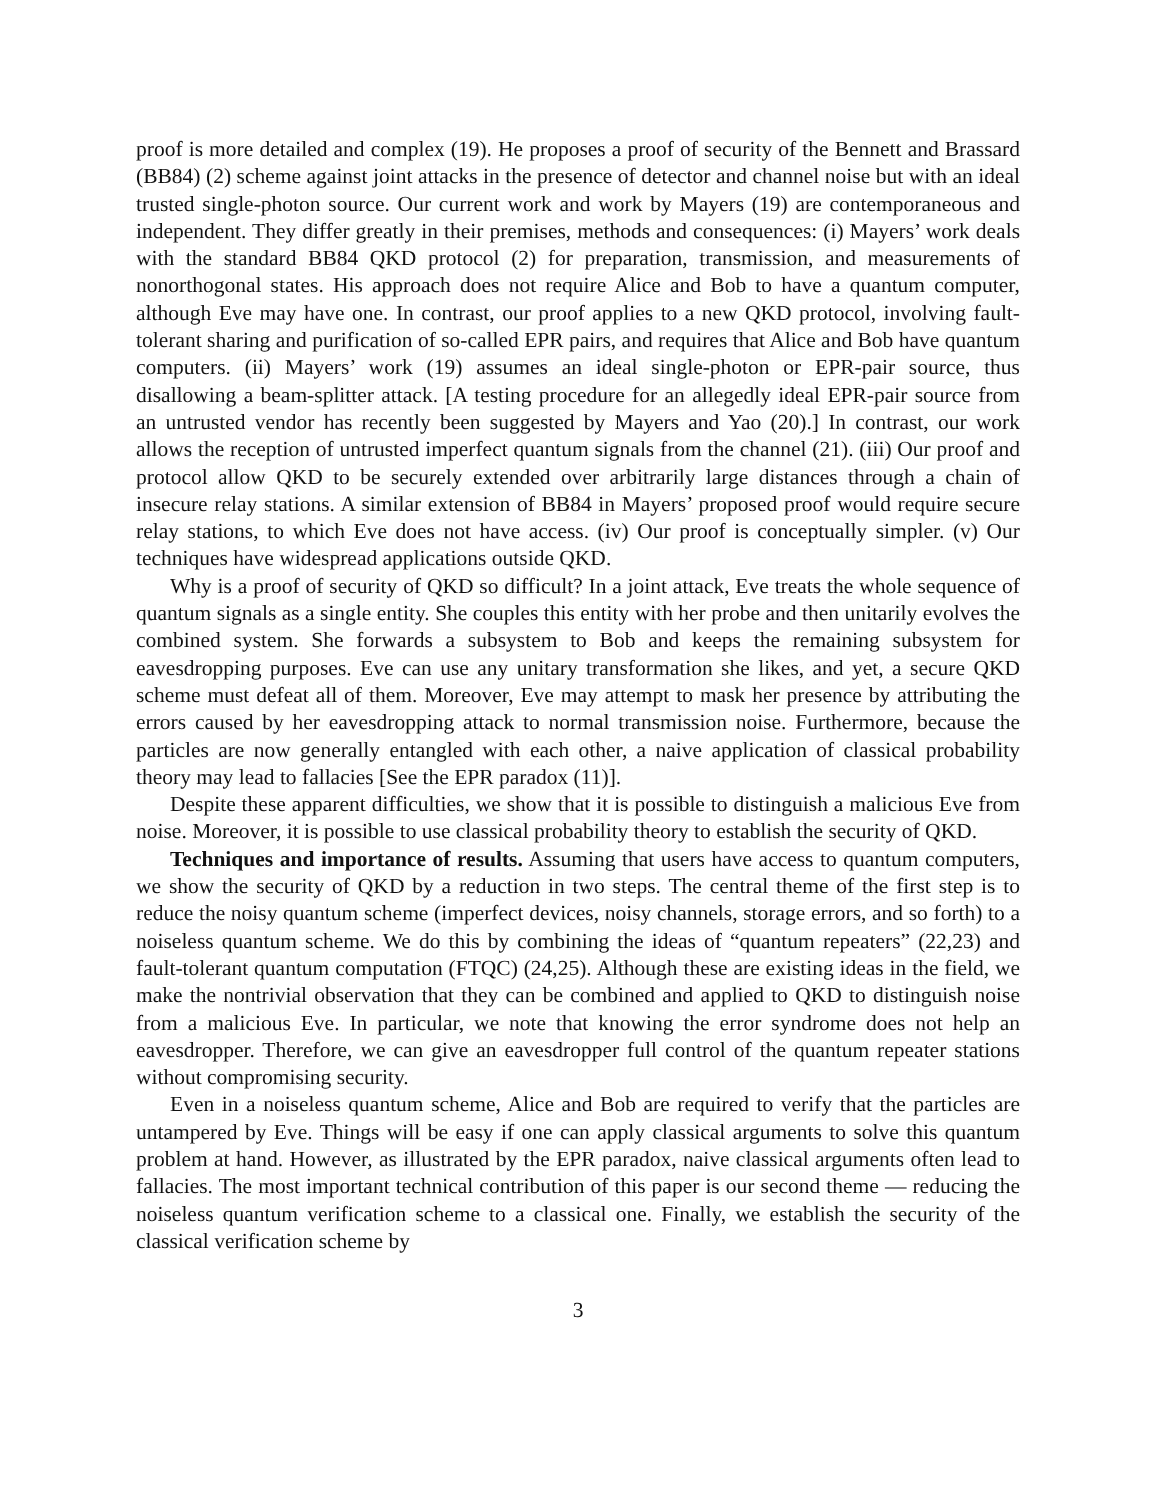proof is more detailed and complex (19). He proposes a proof of security of the Bennett and Brassard (BB84) (2) scheme against joint attacks in the presence of detector and channel noise but with an ideal trusted single-photon source. Our current work and work by Mayers (19) are contemporaneous and independent. They differ greatly in their premises, methods and consequences: (i) Mayers’ work deals with the standard BB84 QKD protocol (2) for preparation, transmission, and measurements of nonorthogonal states. His approach does not require Alice and Bob to have a quantum computer, although Eve may have one. In contrast, our proof applies to a new QKD protocol, involving fault-tolerant sharing and purification of so-called EPR pairs, and requires that Alice and Bob have quantum computers. (ii) Mayers’ work (19) assumes an ideal single-photon or EPR-pair source, thus disallowing a beam-splitter attack. [A testing procedure for an allegedly ideal EPR-pair source from an untrusted vendor has recently been suggested by Mayers and Yao (20).] In contrast, our work allows the reception of untrusted imperfect quantum signals from the channel (21). (iii) Our proof and protocol allow QKD to be securely extended over arbitrarily large distances through a chain of insecure relay stations. A similar extension of BB84 in Mayers’ proposed proof would require secure relay stations, to which Eve does not have access. (iv) Our proof is conceptually simpler. (v) Our techniques have widespread applications outside QKD.
Why is a proof of security of QKD so difficult? In a joint attack, Eve treats the whole sequence of quantum signals as a single entity. She couples this entity with her probe and then unitarily evolves the combined system. She forwards a subsystem to Bob and keeps the remaining subsystem for eavesdropping purposes. Eve can use any unitary transformation she likes, and yet, a secure QKD scheme must defeat all of them. Moreover, Eve may attempt to mask her presence by attributing the errors caused by her eavesdropping attack to normal transmission noise. Furthermore, because the particles are now generally entangled with each other, a naive application of classical probability theory may lead to fallacies [See the EPR paradox (11)].
Despite these apparent difficulties, we show that it is possible to distinguish a malicious Eve from noise. Moreover, it is possible to use classical probability theory to establish the security of QKD.
Techniques and importance of results. Assuming that users have access to quantum computers, we show the security of QKD by a reduction in two steps. The central theme of the first step is to reduce the noisy quantum scheme (imperfect devices, noisy channels, storage errors, and so forth) to a noiseless quantum scheme. We do this by combining the ideas of “quantum repeaters” (22,23) and fault-tolerant quantum computation (FTQC) (24,25). Although these are existing ideas in the field, we make the nontrivial observation that they can be combined and applied to QKD to distinguish noise from a malicious Eve. In particular, we note that knowing the error syndrome does not help an eavesdropper. Therefore, we can give an eavesdropper full control of the quantum repeater stations without compromising security.
Even in a noiseless quantum scheme, Alice and Bob are required to verify that the particles are untampered by Eve. Things will be easy if one can apply classical arguments to solve this quantum problem at hand. However, as illustrated by the EPR paradox, naive classical arguments often lead to fallacies. The most important technical contribution of this paper is our second theme — reducing the noiseless quantum verification scheme to a classical one. Finally, we establish the security of the classical verification scheme by
3